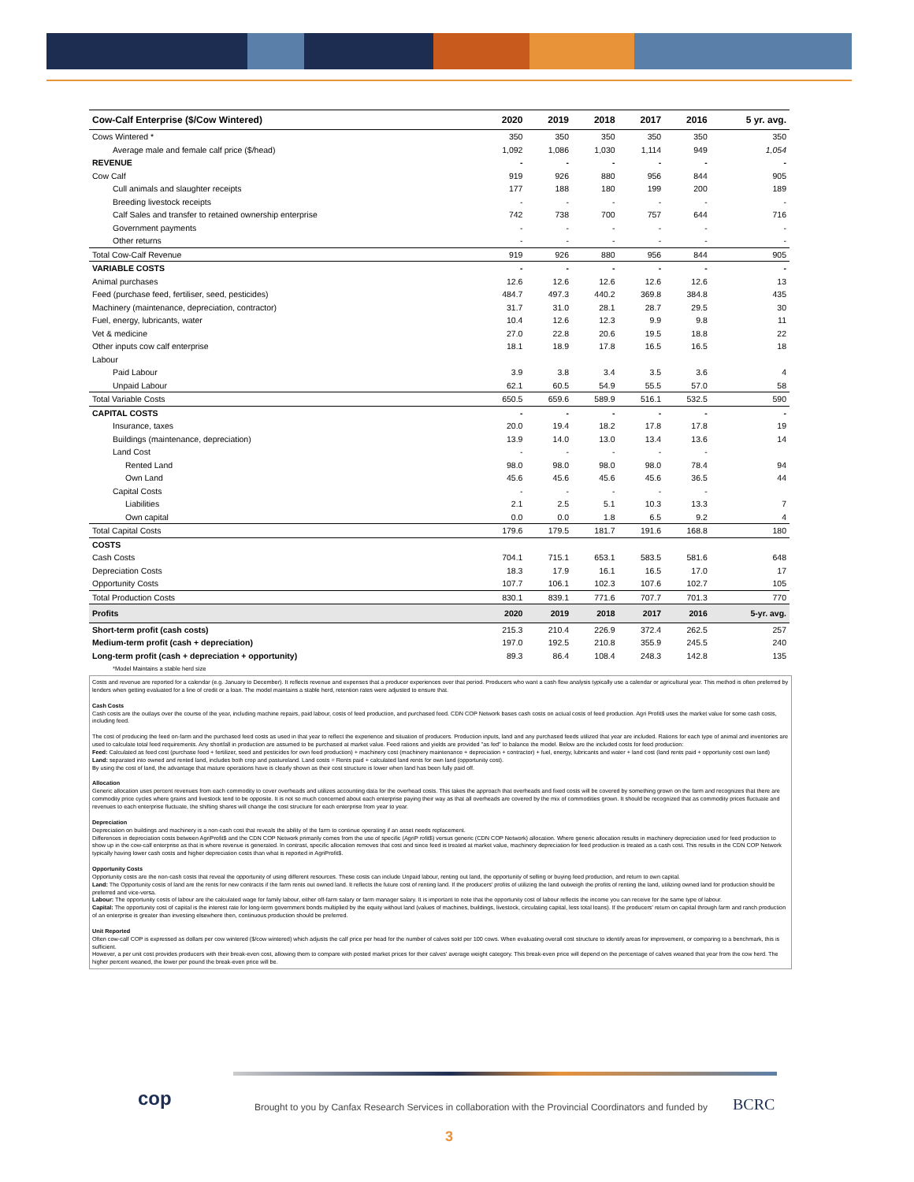| Cow-Calf Enterprise ($/Cow Wintered) | 2020 | 2019 | 2018 | 2017 | 2016 | 5 yr. avg. |
| --- | --- | --- | --- | --- | --- | --- |
| Cows Wintered * | 350 | 350 | 350 | 350 | 350 | 350 |
| Average male and female calf price ($/head) | 1,092 | 1,086 | 1,030 | 1,114 | 949 | 1,054 |
| REVENUE | - | - | - | - | - | - |
| Cow Calf | 919 | 926 | 880 | 956 | 844 | 905 |
| Cull animals and slaughter receipts | 177 | 188 | 180 | 199 | 200 | 189 |
| Breeding livestock receipts | - | - | - | - | - | - |
| Calf Sales and transfer to retained ownership enterprise | 742 | 738 | 700 | 757 | 644 | 716 |
| Government payments | - | - | - | - | - | - |
| Other returns | - | - | - | - | - | - |
| Total Cow-Calf Revenue | 919 | 926 | 880 | 956 | 844 | 905 |
| VARIABLE COSTS | - | - | - | - | - | - |
| Animal purchases | 12.6 | 12.6 | 12.6 | 12.6 | 12.6 | 13 |
| Feed (purchase feed, fertiliser, seed, pesticides) | 484.7 | 497.3 | 440.2 | 369.8 | 384.8 | 435 |
| Machinery (maintenance, depreciation, contractor) | 31.7 | 31.0 | 28.1 | 28.7 | 29.5 | 30 |
| Fuel, energy, lubricants, water | 10.4 | 12.6 | 12.3 | 9.9 | 9.8 | 11 |
| Vet & medicine | 27.0 | 22.8 | 20.6 | 19.5 | 18.8 | 22 |
| Other inputs cow calf enterprise | 18.1 | 18.9 | 17.8 | 16.5 | 16.5 | 18 |
| Labour | | | | | | |
| Paid Labour | 3.9 | 3.8 | 3.4 | 3.5 | 3.6 | 4 |
| Unpaid Labour | 62.1 | 60.5 | 54.9 | 55.5 | 57.0 | 58 |
| Total Variable Costs | 650.5 | 659.6 | 589.9 | 516.1 | 532.5 | 590 |
| CAPITAL COSTS | - | - | - | - | - | - |
| Insurance, taxes | 20.0 | 19.4 | 18.2 | 17.8 | 17.8 | 19 |
| Buildings (maintenance, depreciation) | 13.9 | 14.0 | 13.0 | 13.4 | 13.6 | 14 |
| Land Cost | - | - | - | - | - | |
| Rented Land | 98.0 | 98.0 | 98.0 | 98.0 | 78.4 | 94 |
| Own Land | 45.6 | 45.6 | 45.6 | 45.6 | 36.5 | 44 |
| Capital Costs | - | - | - | - | - | |
| Liabilities | 2.1 | 2.5 | 5.1 | 10.3 | 13.3 | 7 |
| Own capital | 0.0 | 0.0 | 1.8 | 6.5 | 9.2 | 4 |
| Total Capital Costs | 179.6 | 179.5 | 181.7 | 191.6 | 168.8 | 180 |
| COSTS | | | | | | |
| Cash Costs | 704.1 | 715.1 | 653.1 | 583.5 | 581.6 | 648 |
| Depreciation Costs | 18.3 | 17.9 | 16.1 | 16.5 | 17.0 | 17 |
| Opportunity Costs | 107.7 | 106.1 | 102.3 | 107.6 | 102.7 | 105 |
| Total Production Costs | 830.1 | 839.1 | 771.6 | 707.7 | 701.3 | 770 |
| Profits | 2020 | 2019 | 2018 | 2017 | 2016 | 5-yr. avg. |
| Short-term profit (cash costs) | 215.3 | 210.4 | 226.9 | 372.4 | 262.5 | 257 |
| Medium-term profit (cash + depreciation) | 197.0 | 192.5 | 210.8 | 355.9 | 245.5 | 240 |
| Long-term profit (cash + depreciation + opportunity) | 89.3 | 86.4 | 108.4 | 248.3 | 142.8 | 135 |
| *Model Maintains a stable herd size | | | | | | |
Costs and revenue are reported for a calendar (e.g. January to December). It reflects revenue and expenses that a producer experiences over that period. Producers who want a cash flow analysis typically use a calendar or agricultural year. This method is often preferred by lenders when getting evaluated for a line of credit or a loan. The model maintains a stable herd, retention rates were adjusted to ensure that.
Cash Costs
Cash costs are the outlays over the course of the year, including machine repairs, paid labour, costs of feed production, and purchased feed. CDN COP Network bases cash costs on actual costs of feed production. Agri Profit$ uses the market value for some cash costs, including feed.
The cost of producing the feed on-farm and the purchased feed costs as used in that year to reflect the experience and situation of producers. Production inputs, land and any purchased feeds utilized that year are included. Rations for each type of animal and inventories are used to calculate total feed requirements. Any shortfall in production are assumed to be purchased at market value. Feed rations and yields are provided "as fed" to balance the model. Below are the included costs for feed production:
Feed: Calculated as feed cost (purchase feed + fertilizer, seed and pesticides for own feed production) + machinery cost (machinery maintenance + depreciation + contractor) + fuel, energy, lubricants and water + land cost (land rents paid + opportunity cost own land)
Land: separated into owned and rented land, includes both crop and pastureland. Land costs = Rents paid + calculated land rents for own land (opportunity cost).
By using the cost of land, the advantage that mature operations have is clearly shown as their cost structure is lower when land has been fully paid off.
Allocation
Generic allocation uses percent revenues from each commodity to cover overheads and utilizes accounting data for the overhead costs. This takes the approach that overheads and fixed costs will be covered by something grown on the farm and recognizes that there are commodity price cycles where grains and livestock tend to be opposite. It is not so much concerned about each enterprise paying their way as that all overheads are covered by the mix of commodities grown. It should be recognized that as commodity prices fluctuate and revenues to each enterprise fluctuate, the shifting shares will change the cost structure for each enterprise from year to year.
Depreciation
Depreciation on buildings and machinery is a non-cash cost that reveals the ability of the farm to continue operating if an asset needs replacement.
Differences in depreciation costs between AgriProfit$ and the CDN COP Network primarily comes from the use of specific (AgriP rofit$) versus generic (CDN COP Network) allocation. Where generic allocation results in machinery depreciation used for feed production to show up in the cow-calf enterprise as that is where revenue is generated. In contrast, specific allocation removes that cost and since feed is treated at market value, machinery depreciation for feed production is treated as a cash cost. This results in the CDN COP Network typically having lower cash costs and higher depreciation costs than what is reported in AgriProfit$.
Opportunity Costs
Opportunity costs are the non-cash costs that reveal the opportunity of using different resources. These costs can include Unpaid labour, renting out land, the opportunity of selling or buying feed production, and return to own capital.
Land: The Opportunity costs of land are the rents for new contracts if the farm rents out owned land. It reflects the future cost of renting land. If the producers' profits of utilizing the land outweigh the profits of renting the land, utilizing owned land for production should be preferred and vice-versa.
Labour: The opportunity costs of labour are the calculated wage for family labour, either off-farm salary or farm manager salary. It is important to note that the opportunity cost of labour reflects the income you can receive for the same type of labour.
Capital: The opportunity cost of capital is the interest rate for long-term government bonds multiplied by the equity without land (values of machines, buildings, livestock, circulating capital, less total loans). If the producers' return on capital through farm and ranch production of an enterprise is greater than investing elsewhere then, continuous production should be preferred.
Unit Reported
Often cow-calf COP is expressed as dollars per cow wintered ($/cow wintered) which adjusts the calf price per head for the number of calves sold per 100 cows. When evaluating overall cost structure to identify areas for improvement, or comparing to a benchmark, this is sufficient.
However, a per unit cost provides producers with their break-even cost, allowing them to compare with posted market prices for their calves' average weight category. This break-even price will depend on the percentage of calves weaned that year from the cow herd. The higher percent weaned, the lower per pound the break-even price will be.
cop
Brought to you by Canfax Research Services in collaboration with the Provincial Coordinators and funded by
BCRC
3